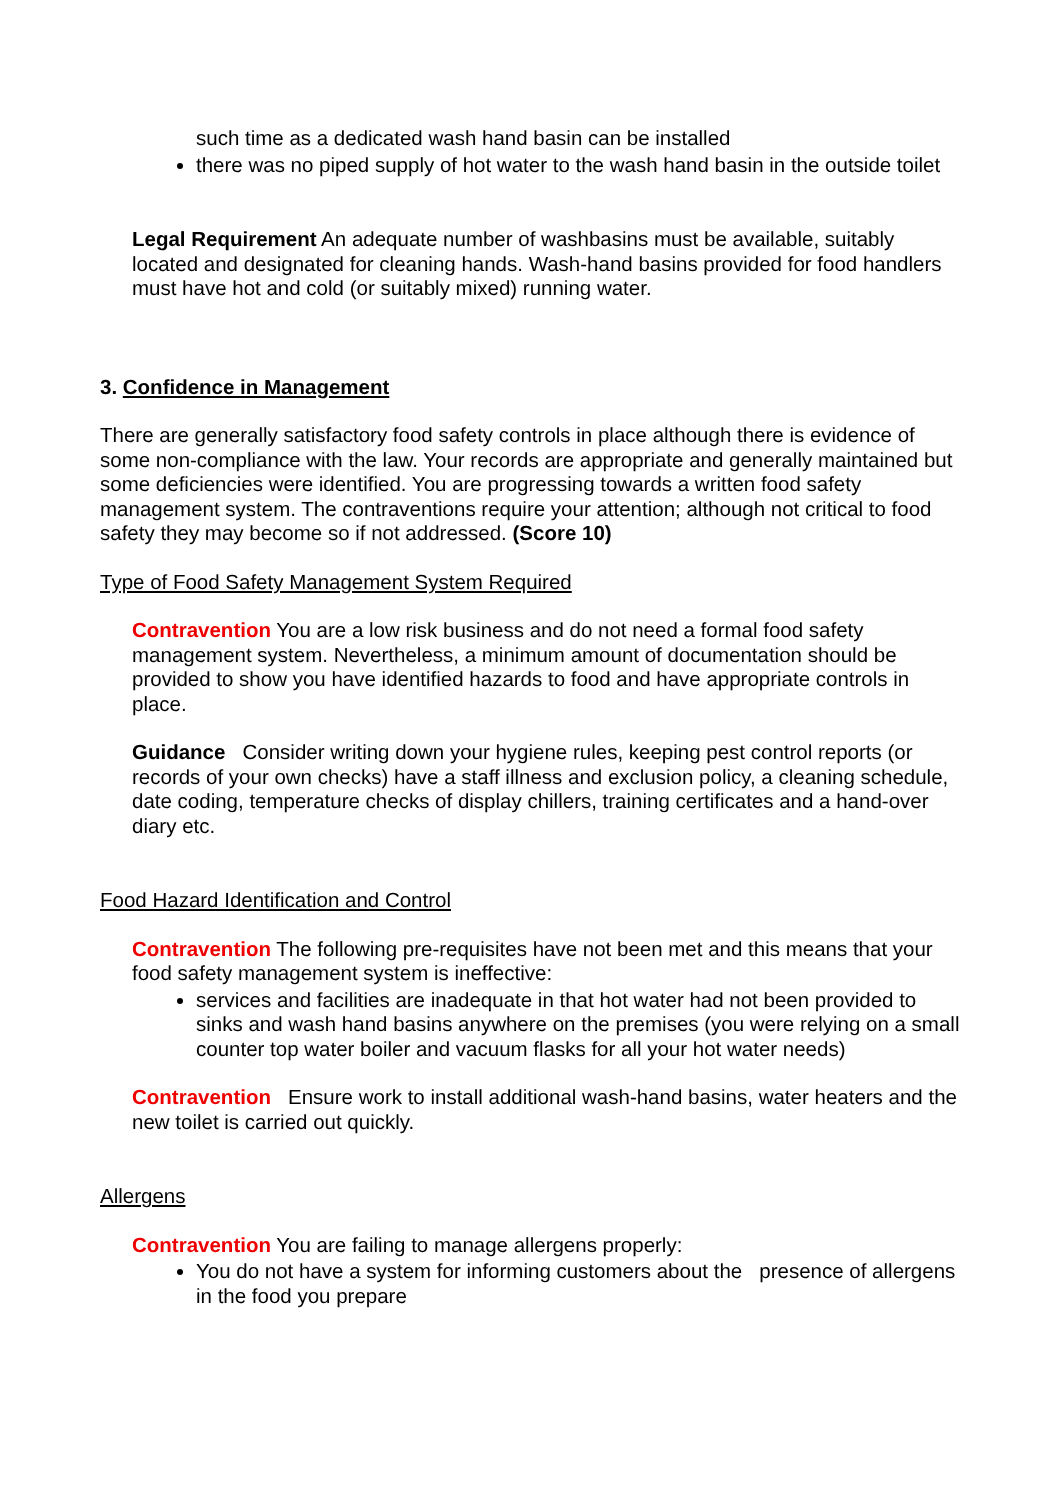such time as a dedicated wash hand basin can be installed
there was no piped supply of hot water to the wash hand basin in the outside toilet
Legal Requirement An adequate number of washbasins must be available, suitably located and designated for cleaning hands. Wash-hand basins provided for food handlers must have hot and cold (or suitably mixed) running water.
3. Confidence in Management
There are generally satisfactory food safety controls in place although there is evidence of some non-compliance with the law. Your records are appropriate and generally maintained but some deficiencies were identified. You are progressing towards a written food safety management system. The contraventions require your attention; although not critical to food safety they may become so if not addressed. (Score 10)
Type of Food Safety Management System Required
Contravention You are a low risk business and do not need a formal food safety management system. Nevertheless, a minimum amount of documentation should be provided to show you have identified hazards to food and have appropriate controls in place.
Guidance Consider writing down your hygiene rules, keeping pest control reports (or records of your own checks) have a staff illness and exclusion policy, a cleaning schedule, date coding, temperature checks of display chillers, training certificates and a hand-over diary etc.
Food Hazard Identification and Control
Contravention The following pre-requisites have not been met and this means that your food safety management system is ineffective:
services and facilities are inadequate in that hot water had not been provided to sinks and wash hand basins anywhere on the premises (you were relying on a small counter top water boiler and vacuum flasks for all your hot water needs)
Contravention Ensure work to install additional wash-hand basins, water heaters and the new toilet is carried out quickly.
Allergens
Contravention You are failing to manage allergens properly:
You do not have a system for informing customers about the presence of allergens in the food you prepare